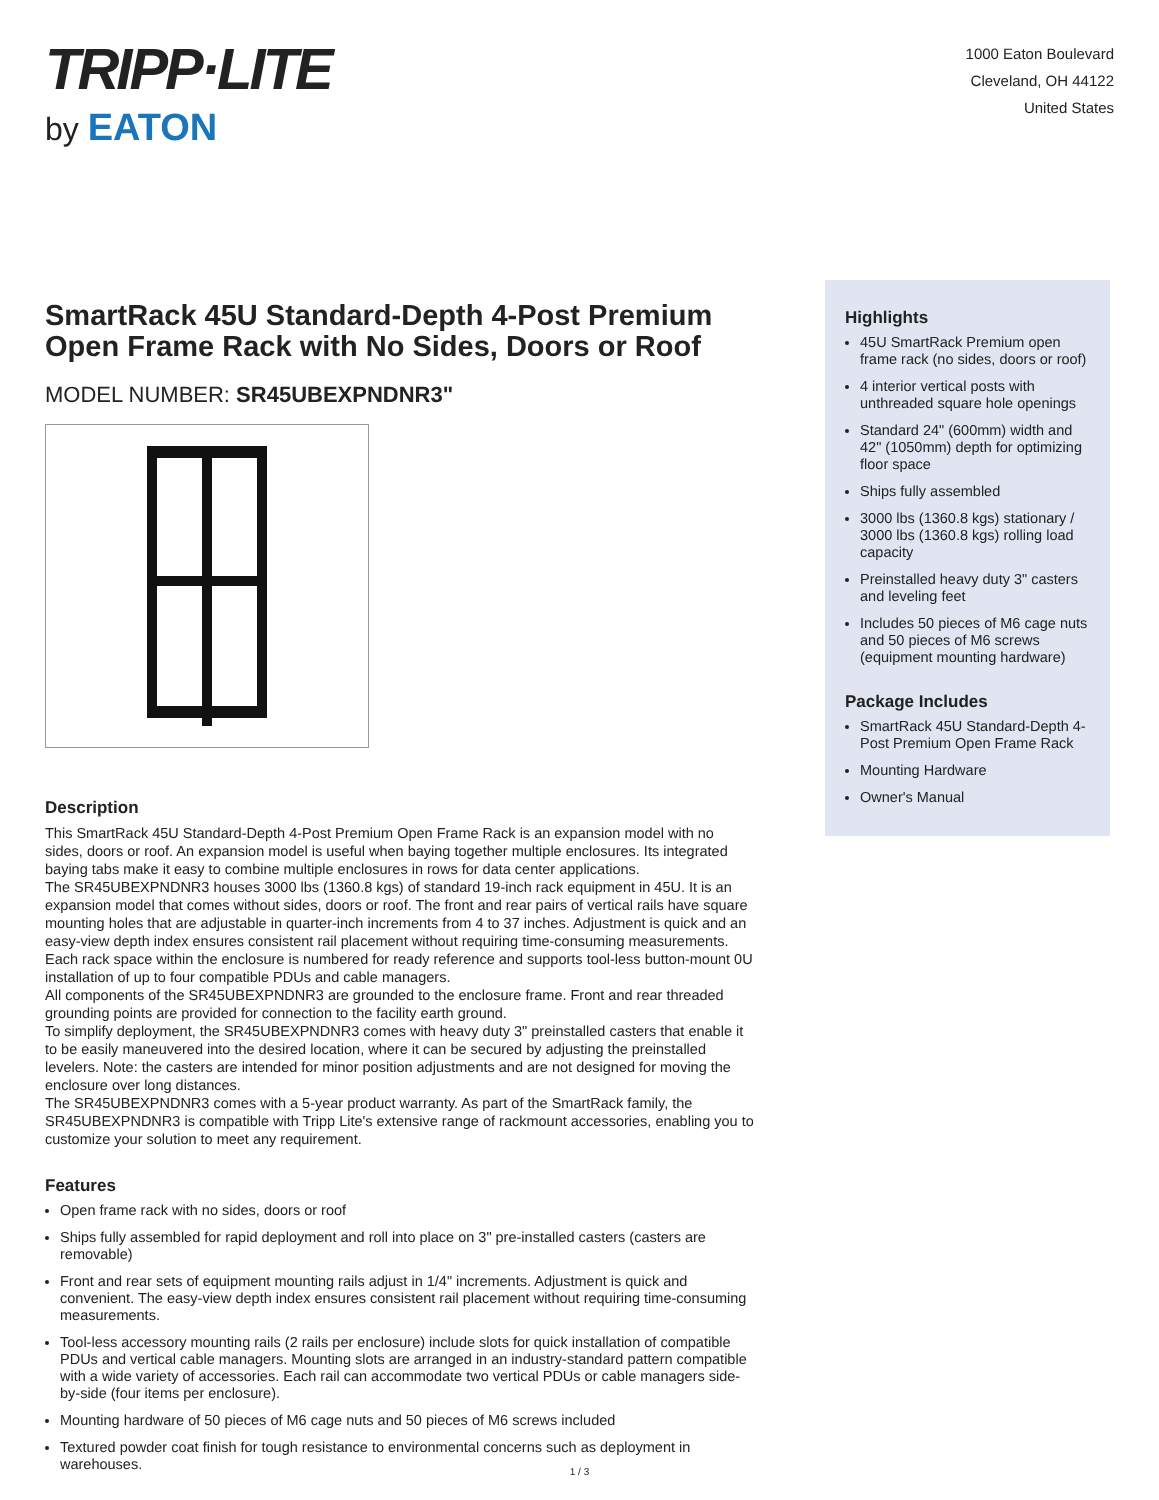TRIPP·LITE
by EATON
1000 Eaton Boulevard
Cleveland, OH 44122
United States
SmartRack 45U Standard-Depth 4-Post Premium Open Frame Rack with No Sides, Doors or Roof
MODEL NUMBER: SR45UBEXPNDNR3"
Description
This SmartRack 45U Standard-Depth 4-Post Premium Open Frame Rack is an expansion model with no sides, doors or roof. An expansion model is useful when baying together multiple enclosures. Its integrated baying tabs make it easy to combine multiple enclosures in rows for data center applications.
The SR45UBEXPNDNR3 houses 3000 lbs (1360.8 kgs) of standard 19-inch rack equipment in 45U. It is an expansion model that comes without sides, doors or roof. The front and rear pairs of vertical rails have square mounting holes that are adjustable in quarter-inch increments from 4 to 37 inches. Adjustment is quick and an easy-view depth index ensures consistent rail placement without requiring time-consuming measurements. Each rack space within the enclosure is numbered for ready reference and supports tool-less button-mount 0U installation of up to four compatible PDUs and cable managers.
All components of the SR45UBEXPNDNR3 are grounded to the enclosure frame. Front and rear threaded grounding points are provided for connection to the facility earth ground.
To simplify deployment, the SR45UBEXPNDNR3 comes with heavy duty 3" preinstalled casters that enable it to be easily maneuvered into the desired location, where it can be secured by adjusting the preinstalled levelers. Note: the casters are intended for minor position adjustments and are not designed for moving the enclosure over long distances.
The SR45UBEXPNDNR3 comes with a 5-year product warranty. As part of the SmartRack family, the SR45UBEXPNDNR3 is compatible with Tripp Lite's extensive range of rackmount accessories, enabling you to customize your solution to meet any requirement.
Features
Open frame rack with no sides, doors or roof
Ships fully assembled for rapid deployment and roll into place on 3" pre-installed casters (casters are removable)
Front and rear sets of equipment mounting rails adjust in 1/4" increments. Adjustment is quick and convenient. The easy-view depth index ensures consistent rail placement without requiring time-consuming measurements.
Tool-less accessory mounting rails (2 rails per enclosure) include slots for quick installation of compatible PDUs and vertical cable managers. Mounting slots are arranged in an industry-standard pattern compatible with a wide variety of accessories. Each rail can accommodate two vertical PDUs or cable managers side-by-side (four items per enclosure).
Mounting hardware of 50 pieces of M6 cage nuts and 50 pieces of M6 screws included
Textured powder coat finish for tough resistance to environmental concerns such as deployment in warehouses.
Highlights
45U SmartRack Premium open frame rack (no sides, doors or roof)
4 interior vertical posts with unthreaded square hole openings
Standard 24" (600mm) width and 42" (1050mm) depth for optimizing floor space
Ships fully assembled
3000 lbs (1360.8 kgs) stationary / 3000 lbs (1360.8 kgs) rolling load capacity
Preinstalled heavy duty 3" casters and leveling feet
Includes 50 pieces of M6 cage nuts and 50 pieces of M6 screws (equipment mounting hardware)
Package Includes
SmartRack 45U Standard-Depth 4-Post Premium Open Frame Rack
Mounting Hardware
Owner's Manual
1 / 3